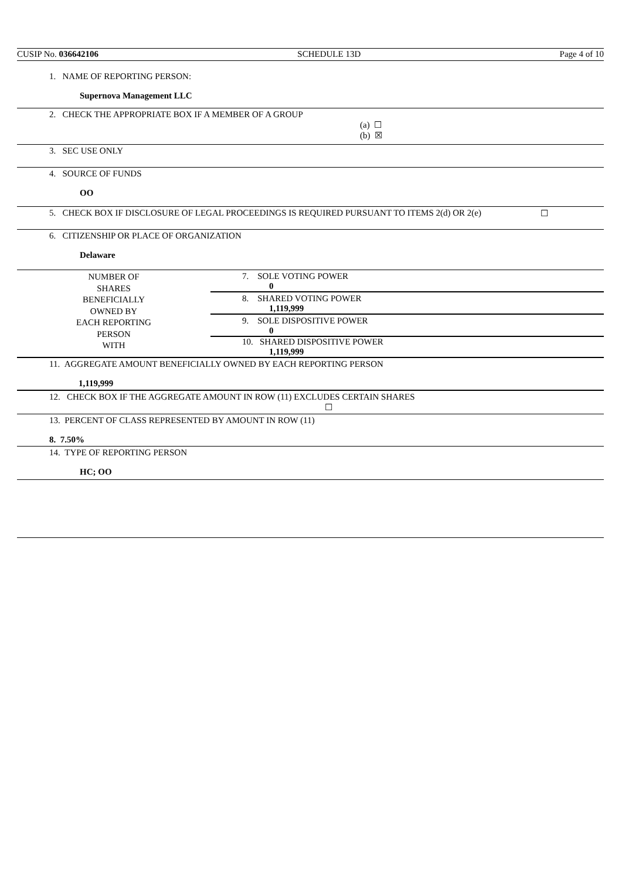CUSIP No. 036642106 SCHEDULE 13D Page 4 of 10
1. NAME OF REPORTING PERSON:
Supernova Management LLC
2. CHECK THE APPROPRIATE BOX IF A MEMBER OF A GROUP
(a) ☐
(b) ☒
3. SEC USE ONLY
4. SOURCE OF FUNDS
OO
5. CHECK BOX IF DISCLOSURE OF LEGAL PROCEEDINGS IS REQUIRED PURSUANT TO ITEMS 2(d) OR 2(e)
☐
6. CITIZENSHIP OR PLACE OF ORGANIZATION
Delaware
| NUMBER OF SHARES BENEFICIALLY OWNED BY EACH REPORTING PERSON WITH | 7. SOLE VOTING POWER 0 |
| | 8. SHARED VOTING POWER 1,119,999 |
| | 9. SOLE DISPOSITIVE POWER 0 |
| | 10. SHARED DISPOSITIVE POWER 1,119,999 |
11. AGGREGATE AMOUNT BENEFICIALLY OWNED BY EACH REPORTING PERSON
1,119,999
12. CHECK BOX IF THE AGGREGATE AMOUNT IN ROW (11) EXCLUDES CERTAIN SHARES
☐
13. PERCENT OF CLASS REPRESENTED BY AMOUNT IN ROW (11)
8. 7.50%
14. TYPE OF REPORTING PERSON
HC; OO